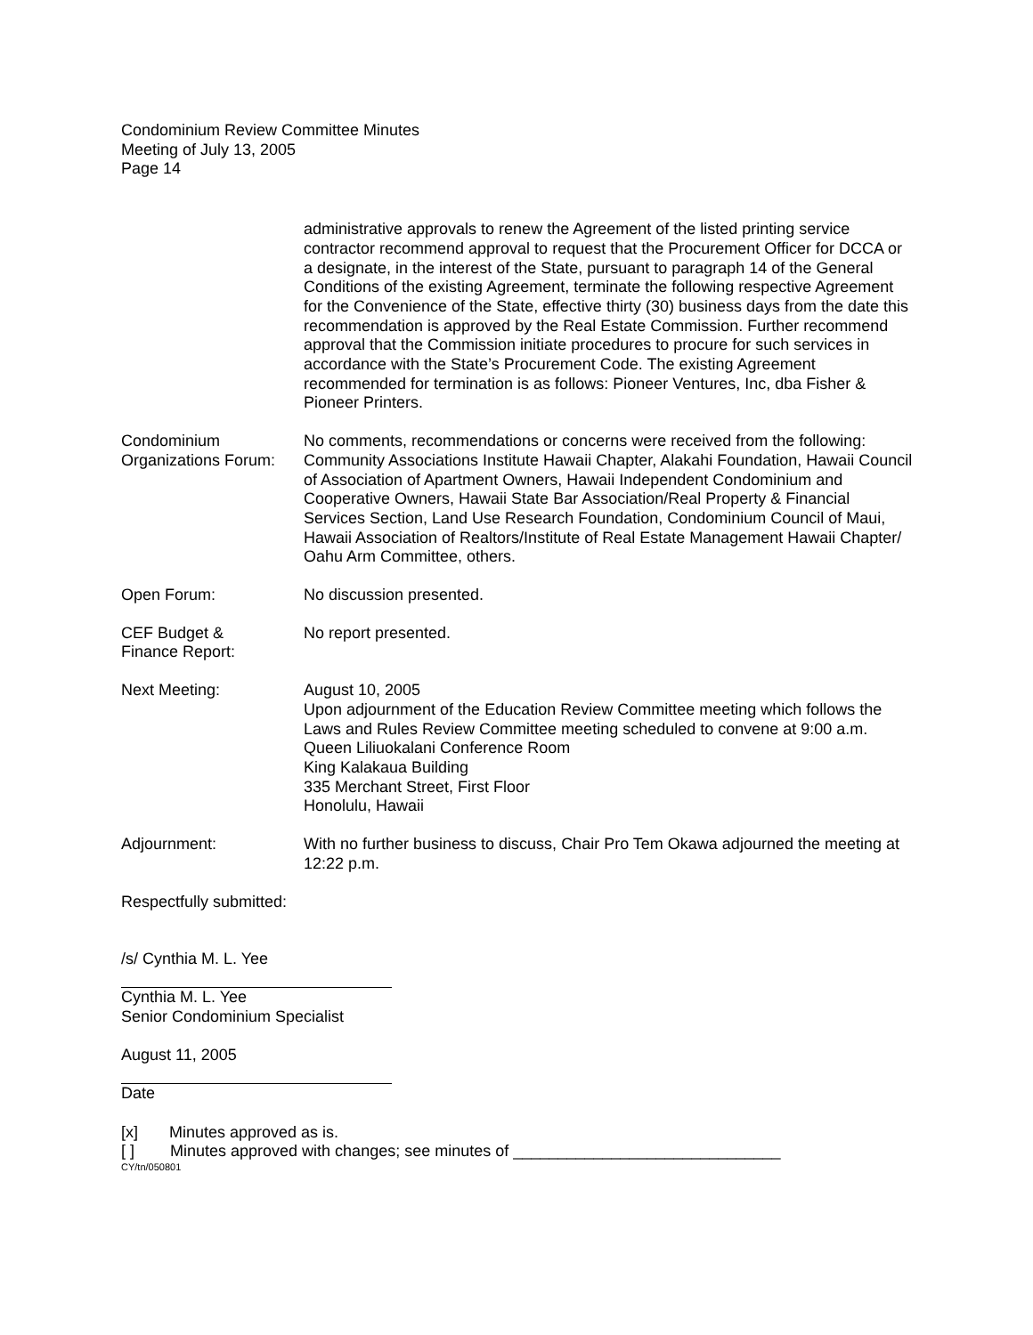Condominium Review Committee Minutes
Meeting of July 13, 2005
Page 14
administrative approvals to renew the Agreement of the listed printing service contractor recommend approval to request that the Procurement Officer for DCCA or a designate, in the interest of the State, pursuant to paragraph 14 of the General Conditions of the existing Agreement, terminate the following respective Agreement for the Convenience of the State, effective thirty (30) business days from the date this recommendation is approved by the Real Estate Commission. Further recommend approval that the Commission initiate procedures to procure for such services in accordance with the State’s Procurement Code. The existing Agreement recommended for termination is as follows: Pioneer Ventures, Inc, dba Fisher & Pioneer Printers.
Condominium
Organizations Forum:
No comments, recommendations or concerns were received from the following: Community Associations Institute Hawaii Chapter, Alakahi Foundation, Hawaii Council of Association of Apartment Owners, Hawaii Independent Condominium and Cooperative Owners, Hawaii State Bar Association/Real Property & Financial Services Section, Land Use Research Foundation, Condominium Council of Maui, Hawaii Association of Realtors/Institute of Real Estate Management Hawaii Chapter/ Oahu Arm Committee, others.
Open Forum: No discussion presented.
CEF Budget &
Finance Report:
No report presented.
Next Meeting: August 10, 2005
Upon adjournment of the Education Review Committee meeting which follows the Laws and Rules Review Committee meeting scheduled to convene at 9:00 a.m.
Queen Liliuokalani Conference Room
King Kalakaua Building
335 Merchant Street, First Floor
Honolulu, Hawaii
Adjournment: With no further business to discuss, Chair Pro Tem Okawa adjourned the meeting at 12:22 p.m.
Respectfully submitted:
/s/ Cynthia M. L. Yee
Cynthia M. L. Yee
Senior Condominium Specialist
August 11, 2005
Date
[x] Minutes approved as is.
[ ] Minutes approved with changes; see minutes of ______________________________
CY/tn/050801